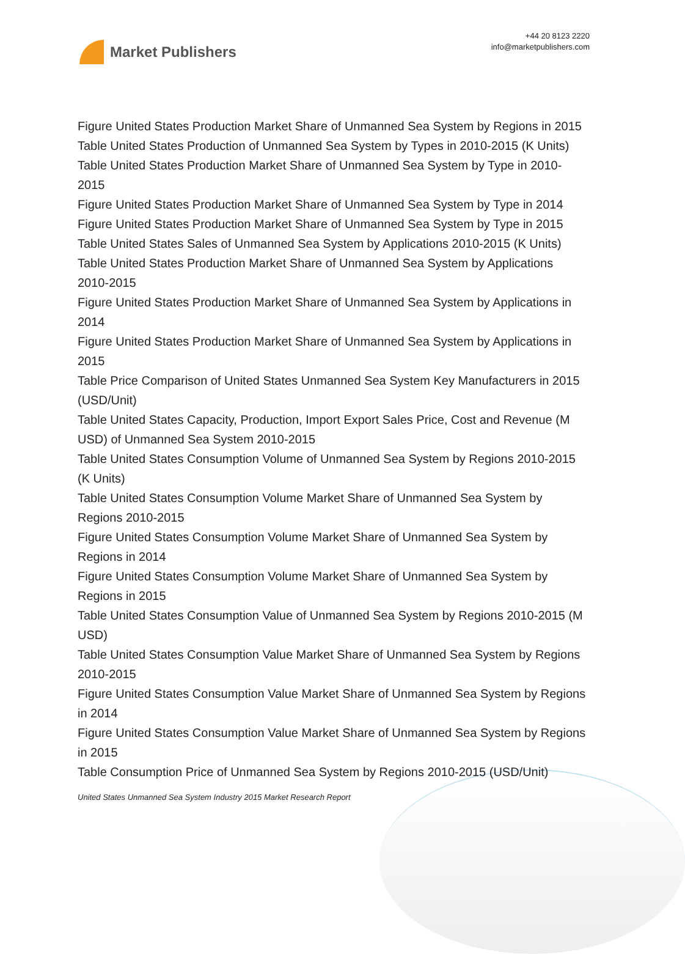Market Publishers
+44 20 8123 2220
info@marketpublishers.com
Figure United States Production Market Share of Unmanned Sea System by Regions in 2015
Table United States Production of Unmanned Sea System by Types in 2010-2015 (K Units)
Table United States Production Market Share of Unmanned Sea System by Type in 2010-2015
Figure United States Production Market Share of Unmanned Sea System by Type in 2014
Figure United States Production Market Share of Unmanned Sea System by Type in 2015
Table United States Sales of Unmanned Sea System by Applications 2010-2015 (K Units)
Table United States Production Market Share of Unmanned Sea System by Applications 2010-2015
Figure United States Production Market Share of Unmanned Sea System by Applications in 2014
Figure United States Production Market Share of Unmanned Sea System by Applications in 2015
Table Price Comparison of United States Unmanned Sea System Key Manufacturers in 2015 (USD/Unit)
Table United States Capacity, Production, Import Export Sales Price, Cost and Revenue (M USD) of Unmanned Sea System 2010-2015
Table United States Consumption Volume of Unmanned Sea System by Regions 2010-2015 (K Units)
Table United States Consumption Volume Market Share of Unmanned Sea System by Regions 2010-2015
Figure United States Consumption Volume Market Share of Unmanned Sea System by Regions in 2014
Figure United States Consumption Volume Market Share of Unmanned Sea System by Regions in 2015
Table United States Consumption Value of Unmanned Sea System by Regions 2010-2015 (M USD)
Table United States Consumption Value Market Share of Unmanned Sea System by Regions 2010-2015
Figure United States Consumption Value Market Share of Unmanned Sea System by Regions in 2014
Figure United States Consumption Value Market Share of Unmanned Sea System by Regions in 2015
Table Consumption Price of Unmanned Sea System by Regions 2010-2015 (USD/Unit)
United States Unmanned Sea System Industry 2015 Market Research Report